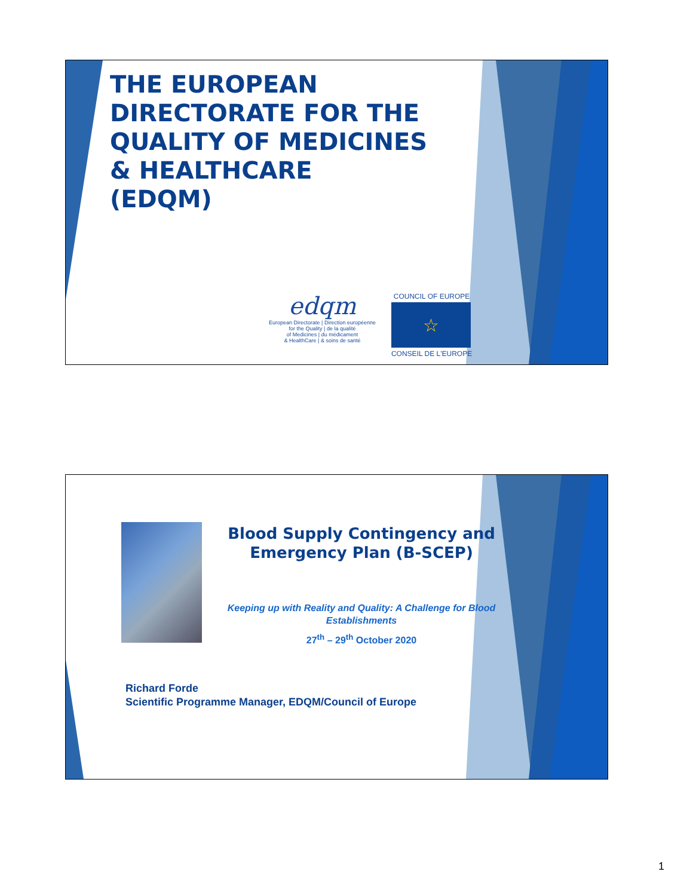THE EUROPEAN
DIRECTORATE FOR THE
QUALITY OF MEDICINES
& HEALTHCARE
(EDQM)
edqm
European Directorate | Direction européenne
for the Quality | de la qualité
of Medicines | du médicament
& HealthCare | & soins de santé
COUNCIL OF EUROPE
☆
CONSEIL DE L'EUROPE
Blood Supply Contingency and
Emergency Plan (B-SCEP)
Keeping up with Reality and Quality: A Challenge for Blood Establishments
27<sup>th</sup> – 29<sup>th</sup> October 2020
Richard Forde
Scientific Programme Manager, EDQM/Council of Europe
1